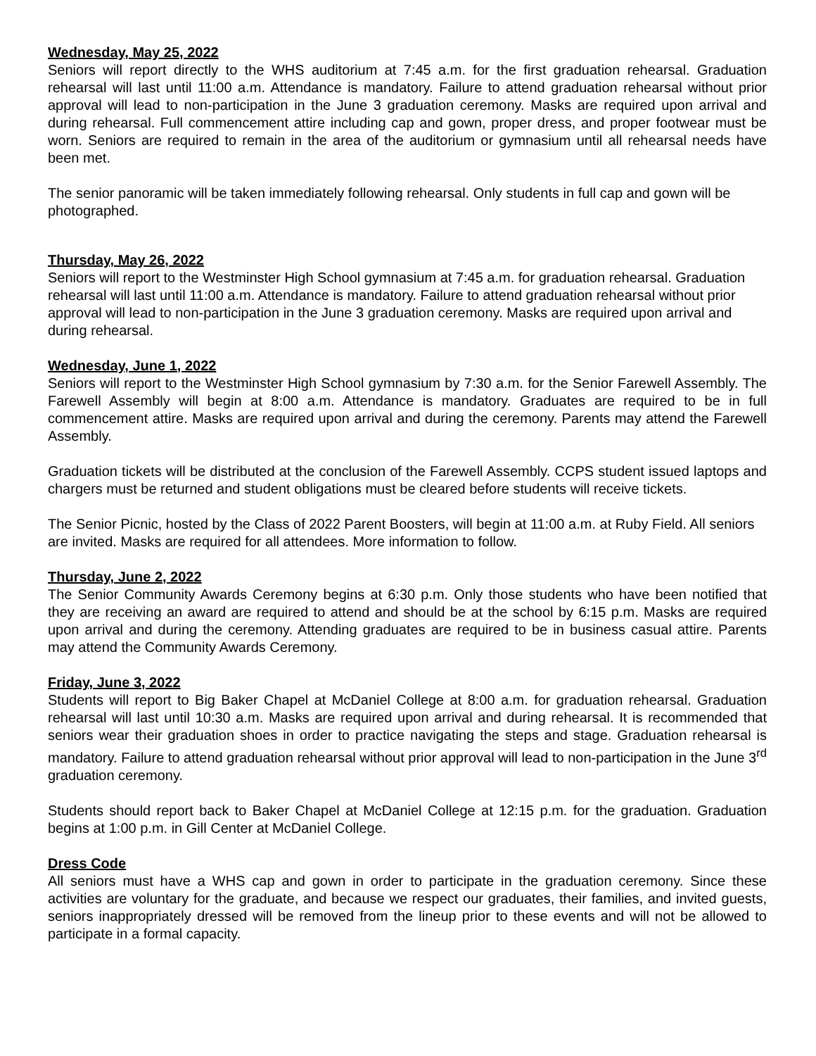Wednesday, May 25, 2022
Seniors will report directly to the WHS auditorium at 7:45 a.m. for the first graduation rehearsal. Graduation rehearsal will last until 11:00 a.m. Attendance is mandatory. Failure to attend graduation rehearsal without prior approval will lead to non-participation in the June 3 graduation ceremony. Masks are required upon arrival and during rehearsal. Full commencement attire including cap and gown, proper dress, and proper footwear must be worn. Seniors are required to remain in the area of the auditorium or gymnasium until all rehearsal needs have been met.
The senior panoramic will be taken immediately following rehearsal. Only students in full cap and gown will be photographed.
Thursday, May 26, 2022
Seniors will report to the Westminster High School gymnasium at 7:45 a.m. for graduation rehearsal. Graduation rehearsal will last until 11:00 a.m. Attendance is mandatory. Failure to attend graduation rehearsal without prior approval will lead to non-participation in the June 3 graduation ceremony. Masks are required upon arrival and during rehearsal.
Wednesday, June 1, 2022
Seniors will report to the Westminster High School gymnasium by 7:30 a.m. for the Senior Farewell Assembly. The Farewell Assembly will begin at 8:00 a.m. Attendance is mandatory. Graduates are required to be in full commencement attire. Masks are required upon arrival and during the ceremony. Parents may attend the Farewell Assembly.
Graduation tickets will be distributed at the conclusion of the Farewell Assembly. CCPS student issued laptops and chargers must be returned and student obligations must be cleared before students will receive tickets.
The Senior Picnic, hosted by the Class of 2022 Parent Boosters, will begin at 11:00 a.m. at Ruby Field. All seniors are invited. Masks are required for all attendees. More information to follow.
Thursday, June 2, 2022
The Senior Community Awards Ceremony begins at 6:30 p.m. Only those students who have been notified that they are receiving an award are required to attend and should be at the school by 6:15 p.m. Masks are required upon arrival and during the ceremony. Attending graduates are required to be in business casual attire. Parents may attend the Community Awards Ceremony.
Friday, June 3, 2022
Students will report to Big Baker Chapel at McDaniel College at 8:00 a.m. for graduation rehearsal. Graduation rehearsal will last until 10:30 a.m. Masks are required upon arrival and during rehearsal. It is recommended that seniors wear their graduation shoes in order to practice navigating the steps and stage. Graduation rehearsal is mandatory. Failure to attend graduation rehearsal without prior approval will lead to non-participation in the June 3<sup>rd</sup> graduation ceremony.
Students should report back to Baker Chapel at McDaniel College at 12:15 p.m. for the graduation. Graduation begins at 1:00 p.m. in Gill Center at McDaniel College.
Dress Code
All seniors must have a WHS cap and gown in order to participate in the graduation ceremony. Since these activities are voluntary for the graduate, and because we respect our graduates, their families, and invited guests, seniors inappropriately dressed will be removed from the lineup prior to these events and will not be allowed to participate in a formal capacity.